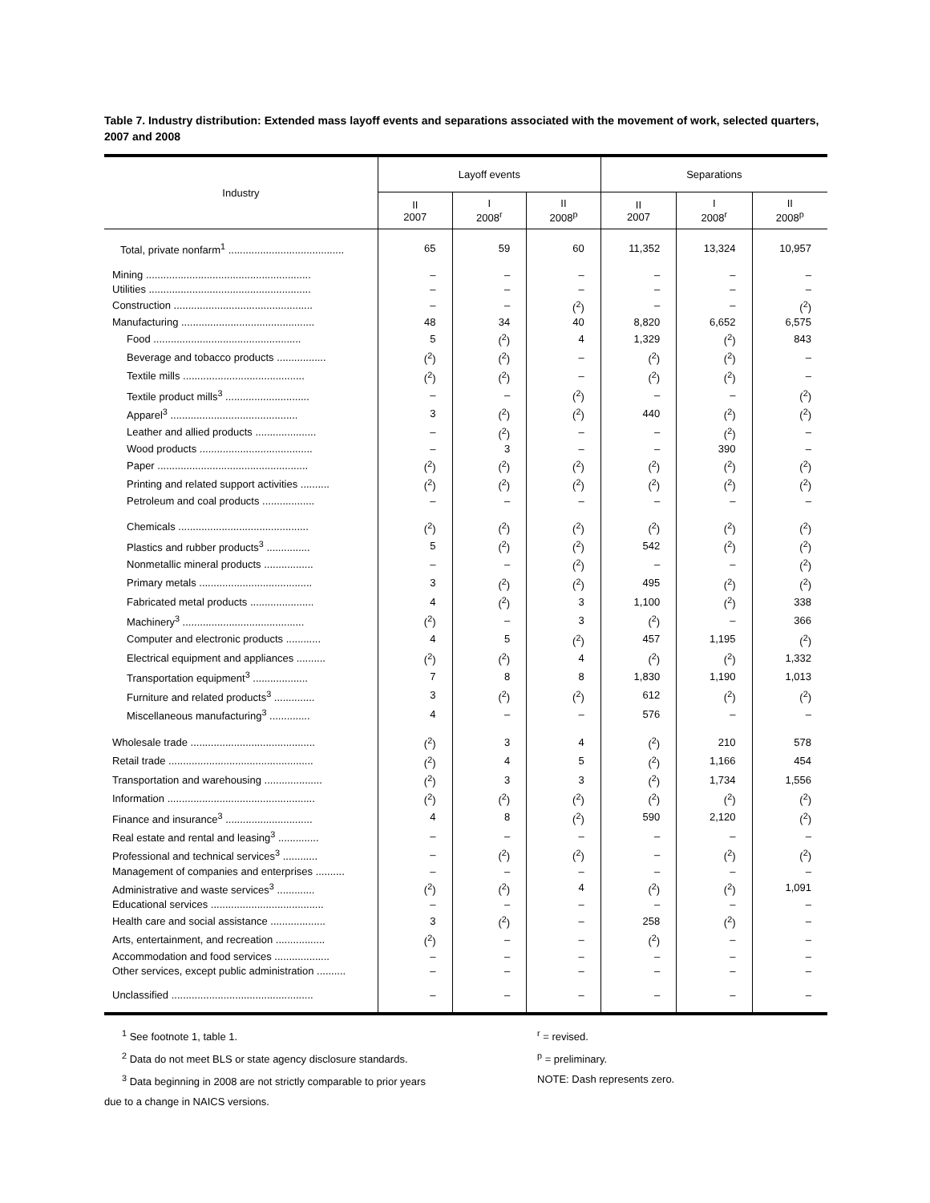Table 7. Industry distribution: Extended mass layoff events and separations associated with the movement of work, selected quarters, 2007 and 2008
| Industry | Layoff events | | | Separations | | |
| --- | --- | --- | --- | --- | --- | --- |
| | II 2007 | I 2008<sup>r</sup> | II 2008<sup>p</sup> | II 2007 | I 2008<sup>r</sup> | II 2008<sup>p</sup> |
| Total, private nonfarm<sup>1</sup> ........................................ | 65 | 59 | 60 | 11,352 | 13,324 | 10,957 |
| Mining ......................................................... | – | – | – | – | – | – |
| Utilities ........................................................ | – | – | – | – | – | – |
| Construction ................................................ | – | – | (<sup>2</sup>) | – | – | (<sup>2</sup>) |
| Manufacturing .............................................. | 48 | 34 | 40 | 8,820 | 6,652 | 6,575 |
| Food ................................................... | 5 | (<sup>2</sup>) | 4 | 1,329 | (<sup>2</sup>) | 843 |
| Beverage and tobacco products ................. | (<sup>2</sup>) | (<sup>2</sup>) | – | (<sup>2</sup>) | (<sup>2</sup>) | – |
| Textile mills .......................................... | (<sup>2</sup>) | (<sup>2</sup>) | – | (<sup>2</sup>) | (<sup>2</sup>) | – |
| Textile product mills<sup>3</sup> ............................. | – | – | (<sup>2</sup>) | – | – | (<sup>2</sup>) |
| Apparel<sup>3</sup> ............................................ | 3 | (<sup>2</sup>) | (<sup>2</sup>) | 440 | (<sup>2</sup>) | (<sup>2</sup>) |
| Leather and allied products ..................... | – | (<sup>2</sup>) | – | – | (<sup>2</sup>) | – |
| Wood products ....................................... | – | 3 | – | – | 390 | – |
| Paper .................................................... | (<sup>2</sup>) | (<sup>2</sup>) | (<sup>2</sup>) | (<sup>2</sup>) | (<sup>2</sup>) | (<sup>2</sup>) |
| Printing and related support activities .......... | (<sup>2</sup>) | (<sup>2</sup>) | (<sup>2</sup>) | (<sup>2</sup>) | (<sup>2</sup>) | (<sup>2</sup>) |
| Petroleum and coal products .................. | – | – | – | – | – | – |
| Chemicals ............................................. | (<sup>2</sup>) | (<sup>2</sup>) | (<sup>2</sup>) | (<sup>2</sup>) | (<sup>2</sup>) | (<sup>2</sup>) |
| Plastics and rubber products<sup>3</sup> ............... | 5 | (<sup>2</sup>) | (<sup>2</sup>) | 542 | (<sup>2</sup>) | (<sup>2</sup>) |
| Nonmetallic mineral products ................. | – | – | (<sup>2</sup>) | – | – | (<sup>2</sup>) |
| Primary metals ....................................... | 3 | (<sup>2</sup>) | (<sup>2</sup>) | 495 | (<sup>2</sup>) | (<sup>2</sup>) |
| Fabricated metal products ...................... | 4 | (<sup>2</sup>) | 3 | 1,100 | (<sup>2</sup>) | 338 |
| Machinery<sup>3</sup> .......................................... | (<sup>2</sup>) | – | 3 | (<sup>2</sup>) | – | 366 |
| Computer and electronic products ............ | 4 | 5 | (<sup>2</sup>) | 457 | 1,195 | (<sup>2</sup>) |
| Electrical equipment and appliances .......... | (<sup>2</sup>) | (<sup>2</sup>) | 4 | (<sup>2</sup>) | (<sup>2</sup>) | 1,332 |
| Transportation equipment<sup>3</sup> ................... | 7 | 8 | 8 | 1,830 | 1,190 | 1,013 |
| Furniture and related products<sup>3</sup> .............. | 3 | (<sup>2</sup>) | (<sup>2</sup>) | 612 | (<sup>2</sup>) | (<sup>2</sup>) |
| Miscellaneous manufacturing<sup>3</sup> .............. | 4 | – | – | 576 | – | – |
| Wholesale trade ........................................... | (<sup>2</sup>) | 3 | 4 | (<sup>2</sup>) | 210 | 578 |
| Retail trade .................................................. | (<sup>2</sup>) | 4 | 5 | (<sup>2</sup>) | 1,166 | 454 |
| Transportation and warehousing .................... | (<sup>2</sup>) | 3 | 3 | (<sup>2</sup>) | 1,734 | 1,556 |
| Information ................................................... | (<sup>2</sup>) | (<sup>2</sup>) | (<sup>2</sup>) | (<sup>2</sup>) | (<sup>2</sup>) | (<sup>2</sup>) |
| Finance and insurance<sup>3</sup> .............................. | 4 | 8 | (<sup>2</sup>) | 590 | 2,120 | (<sup>2</sup>) |
| Real estate and rental and leasing<sup>3</sup> .............. | – | – | – | – | – | – |
| Professional and technical services<sup>3</sup> ............ | – | (<sup>2</sup>) | (<sup>2</sup>) | – | (<sup>2</sup>) | (<sup>2</sup>) |
| Management of companies and enterprises .......... | – | – | – | – | – | – |
| Administrative and waste services<sup>3</sup> ............. | (<sup>2</sup>) | (<sup>2</sup>) | 4 | (<sup>2</sup>) | (<sup>2</sup>) | 1,091 |
| Educational services ....................................... | – | – | – | – | – | – |
| Health care and social assistance ................... | 3 | (<sup>2</sup>) | – | 258 | (<sup>2</sup>) | – |
| Arts, entertainment, and recreation ................. | (<sup>2</sup>) | – | – | (<sup>2</sup>) | – | – |
| Accommodation and food services ................... | – | – | – | – | – | – |
| Other services, except public administration .......... | – | – | – | – | – | – |
| Unclassified ................................................. | – | – | – | – | – | – |
<sup>1</sup> See footnote 1, table 1.
<sup>2</sup> Data do not meet BLS or state agency disclosure standards.
<sup>3</sup> Data beginning in 2008 are not strictly comparable to prior years
due to a change in NAICS versions.
<sup>r</sup> = revised.
<sup>p</sup> = preliminary.
NOTE: Dash represents zero.